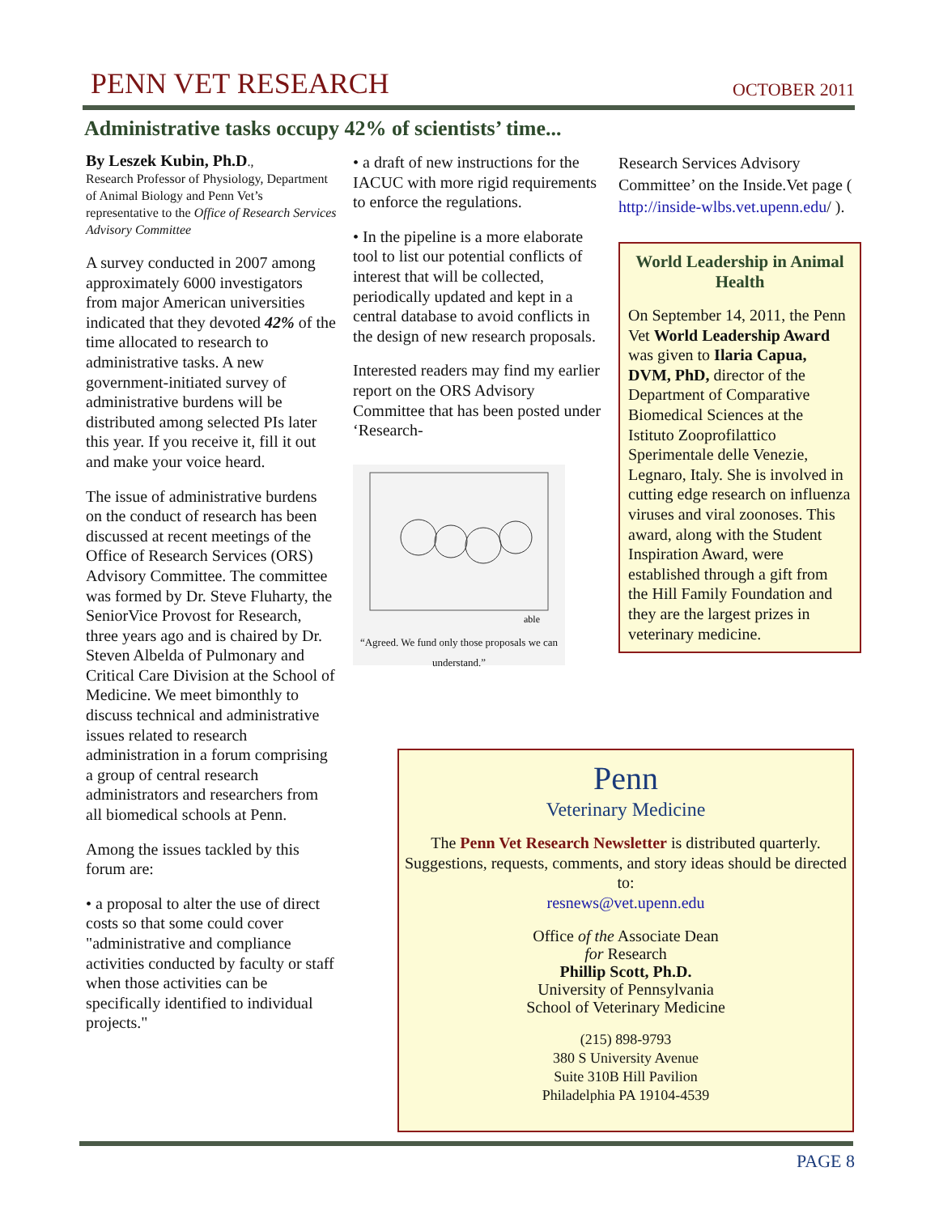PENN VET RESEARCH
OCTOBER 2011
Administrative tasks occupy 42% of scientists’ time...
By Leszek Kubin, Ph.D.,
Research Professor of Physiology, Department of Animal Biology and Penn Vet’s representative to the Office of Research Services Advisory Committee
A survey conducted in 2007 among approximately 6000 investigators from major American universities indicated that they devoted 42% of the time allocated to research to administrative tasks. A new government-initiated survey of administrative burdens will be distributed among selected PIs later this year. If you receive it, fill it out and make your voice heard.
The issue of administrative burdens on the conduct of research has been discussed at recent meetings of the Office of Research Services (ORS) Advisory Committee. The committee was formed by Dr. Steve Fluharty, the SeniorVice Provost for Research, three years ago and is chaired by Dr. Steven Albelda of Pulmonary and Critical Care Division at the School of Medicine. We meet bimonthly to discuss technical and administrative issues related to research administration in a forum comprising a group of central research administrators and researchers from all biomedical schools at Penn.
Among the issues tackled by this forum are:
• a proposal to alter the use of direct costs so that some could cover "administrative and compliance activities conducted by faculty or staff when those activities can be specifically identified to individual projects."
• a draft of new instructions for the IACUC with more rigid requirements to enforce the regulations.
• In the pipeline is a more elaborate tool to list our potential conflicts of interest that will be collected, periodically updated and kept in a central database to avoid conflicts in the design of new research proposals.
Interested readers may find my earlier report on the ORS Advisory Committee that has been posted under ‘Research-
able
“Agreed. We fund only those proposals we can understand.”
Research Services Advisory Committee’ on the Inside.Vet page ( http://inside-wlbs.vet.upenn.edu/ ).
World Leadership in Animal Health
On September 14, 2011, the Penn Vet World Leadership Award was given to Ilaria Capua, DVM, PhD, director of the Department of Comparative Biomedical Sciences at the Istituto Zooprofilattico Sperimentale delle Venezie, Legnaro, Italy. She is involved in cutting edge research on influenza viruses and viral zoonoses. This award, along with the Student Inspiration Award, were established through a gift from the Hill Family Foundation and they are the largest prizes in veterinary medicine.
Penn
Veterinary Medicine
The Penn Vet Research Newsletter is distributed quarterly. Suggestions, requests, comments, and story ideas should be directed to:
resnews@vet.upenn.edu
Office of the Associate Dean
for Research
Phillip Scott, Ph.D.
University of Pennsylvania
School of Veterinary Medicine
(215) 898-9793
380 S University Avenue
Suite 310B Hill Pavilion
Philadelphia PA 19104-4539
PAGE 8